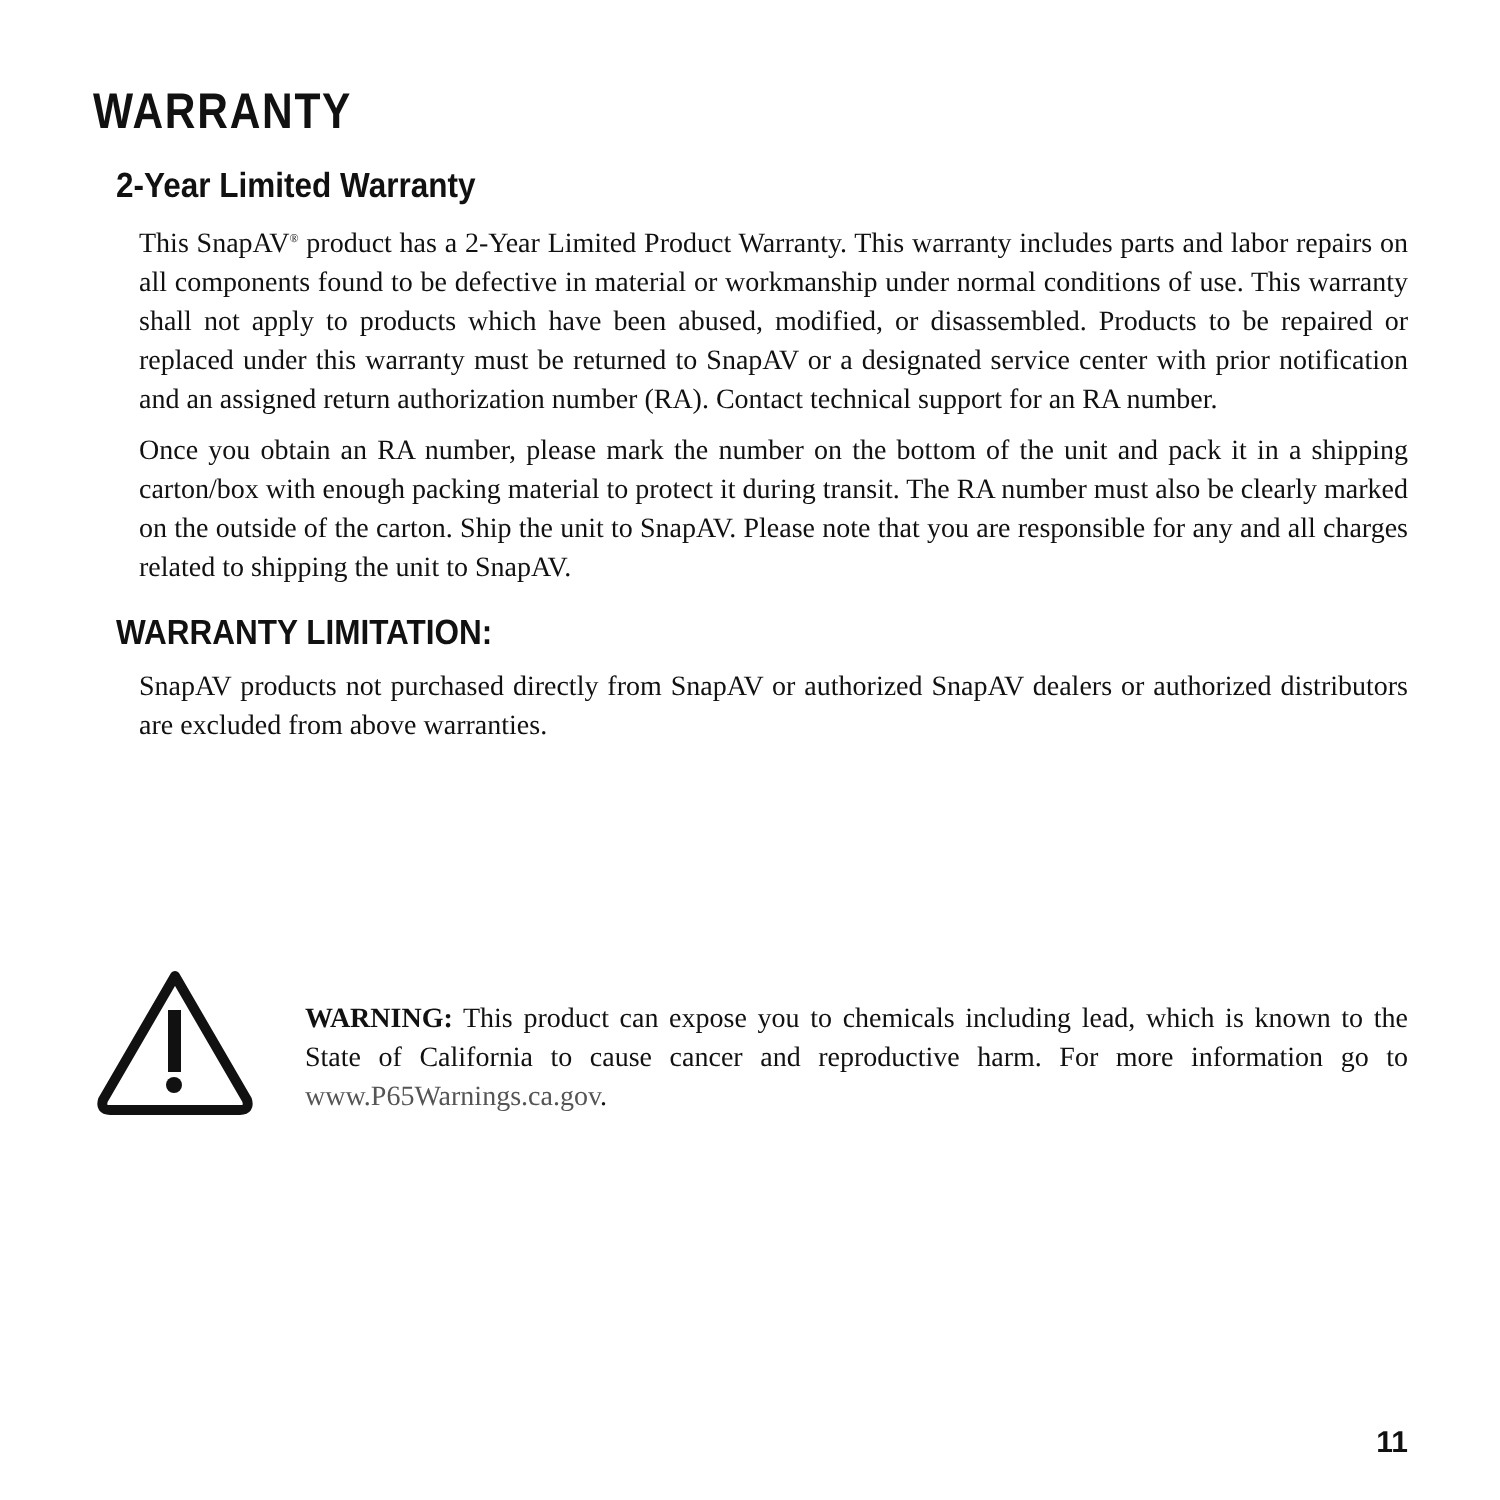WARRANTY
2-Year Limited Warranty
This SnapAV<sup>®</sup> product has a 2-Year Limited Product Warranty. This warranty includes parts and labor repairs on all components found to be defective in material or workmanship under normal conditions of use. This warranty shall not apply to products which have been abused, modified, or disassembled. Products to be repaired or replaced under this warranty must be returned to SnapAV or a designated service center with prior notification and an assigned return authorization number (RA). Contact technical support for an RA number.
Once you obtain an RA number, please mark the number on the bottom of the unit and pack it in a shipping carton/box with enough packing material to protect it during transit. The RA number must also be clearly marked on the outside of the carton. Ship the unit to SnapAV. Please note that you are responsible for any and all charges related to shipping the unit to SnapAV.
WARRANTY LIMITATION:
SnapAV products not purchased directly from SnapAV or authorized SnapAV dealers or authorized distributors are excluded from above warranties.
WARNING: This product can expose you to chemicals including lead, which is known to the State of California to cause cancer and reproductive harm. For more information go to www.P65Warnings.ca.gov.
11